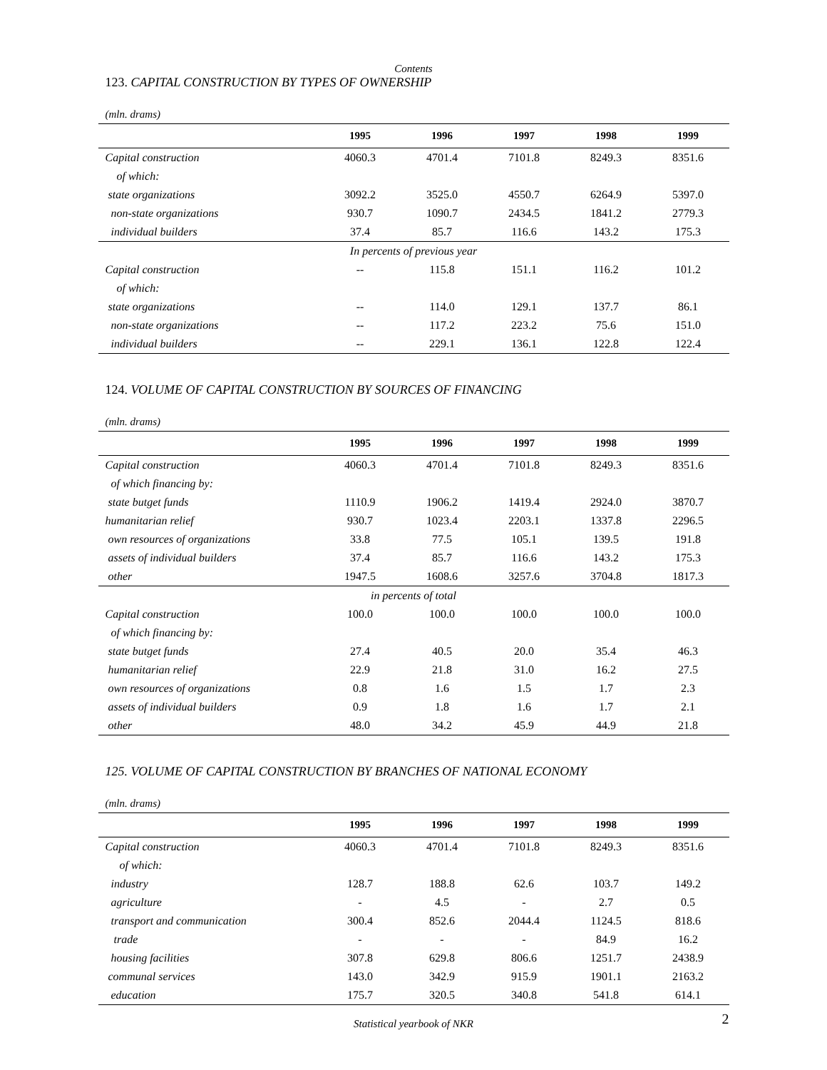Contents
123. CAPITAL CONSTRUCTION BY TYPES OF OWNERSHIP
(mln. drams)
| | 1995 | 1996 | 1997 | 1998 | 1999 |
| --- | --- | --- | --- | --- | --- |
| Capital construction | 4060.3 | 4701.4 | 7101.8 | 8249.3 | 8351.6 |
| of which: | | | | | |
| state organizations | 3092.2 | 3525.0 | 4550.7 | 6264.9 | 5397.0 |
| non-state organizations | 930.7 | 1090.7 | 2434.5 | 1841.2 | 2779.3 |
| individual builders | 37.4 | 85.7 | 116.6 | 143.2 | 175.3 |
| In percents of previous year | | | | | |
| Capital construction | -- | 115.8 | 151.1 | 116.2 | 101.2 |
| of which: | | | | | |
| state organizations | -- | 114.0 | 129.1 | 137.7 | 86.1 |
| non-state organizations | -- | 117.2 | 223.2 | 75.6 | 151.0 |
| individual builders | -- | 229.1 | 136.1 | 122.8 | 122.4 |
124. VOLUME OF CAPITAL CONSTRUCTION BY SOURCES OF FINANCING
(mln. drams)
| | 1995 | 1996 | 1997 | 1998 | 1999 |
| --- | --- | --- | --- | --- | --- |
| Capital construction | 4060.3 | 4701.4 | 7101.8 | 8249.3 | 8351.6 |
| of which financing by: | | | | | |
| state butget funds | 1110.9 | 1906.2 | 1419.4 | 2924.0 | 3870.7 |
| humanitarian relief | 930.7 | 1023.4 | 2203.1 | 1337.8 | 2296.5 |
| own resources of organizations | 33.8 | 77.5 | 105.1 | 139.5 | 191.8 |
| assets of individual builders | 37.4 | 85.7 | 116.6 | 143.2 | 175.3 |
| other | 1947.5 | 1608.6 | 3257.6 | 3704.8 | 1817.3 |
| in percents of total | | | | | |
| Capital construction | 100.0 | 100.0 | 100.0 | 100.0 | 100.0 |
| of which financing by: | | | | | |
| state butget funds | 27.4 | 40.5 | 20.0 | 35.4 | 46.3 |
| humanitarian relief | 22.9 | 21.8 | 31.0 | 16.2 | 27.5 |
| own resources of organizations | 0.8 | 1.6 | 1.5 | 1.7 | 2.3 |
| assets of individual builders | 0.9 | 1.8 | 1.6 | 1.7 | 2.1 |
| other | 48.0 | 34.2 | 45.9 | 44.9 | 21.8 |
125. VOLUME OF CAPITAL CONSTRUCTION BY BRANCHES OF NATIONAL ECONOMY
(mln. drams)
| | 1995 | 1996 | 1997 | 1998 | 1999 |
| --- | --- | --- | --- | --- | --- |
| Capital construction | 4060.3 | 4701.4 | 7101.8 | 8249.3 | 8351.6 |
| of which: | | | | | |
| industry | 128.7 | 188.8 | 62.6 | 103.7 | 149.2 |
| agriculture | - | 4.5 | - | 2.7 | 0.5 |
| transport and communication | 300.4 | 852.6 | 2044.4 | 1124.5 | 818.6 |
| trade | - | - | - | 84.9 | 16.2 |
| housing facilities | 307.8 | 629.8 | 806.6 | 1251.7 | 2438.9 |
| communal services | 143.0 | 342.9 | 915.9 | 1901.1 | 2163.2 |
| education | 175.7 | 320.5 | 340.8 | 541.8 | 614.1 |
Statistical yearbook of NKR
2